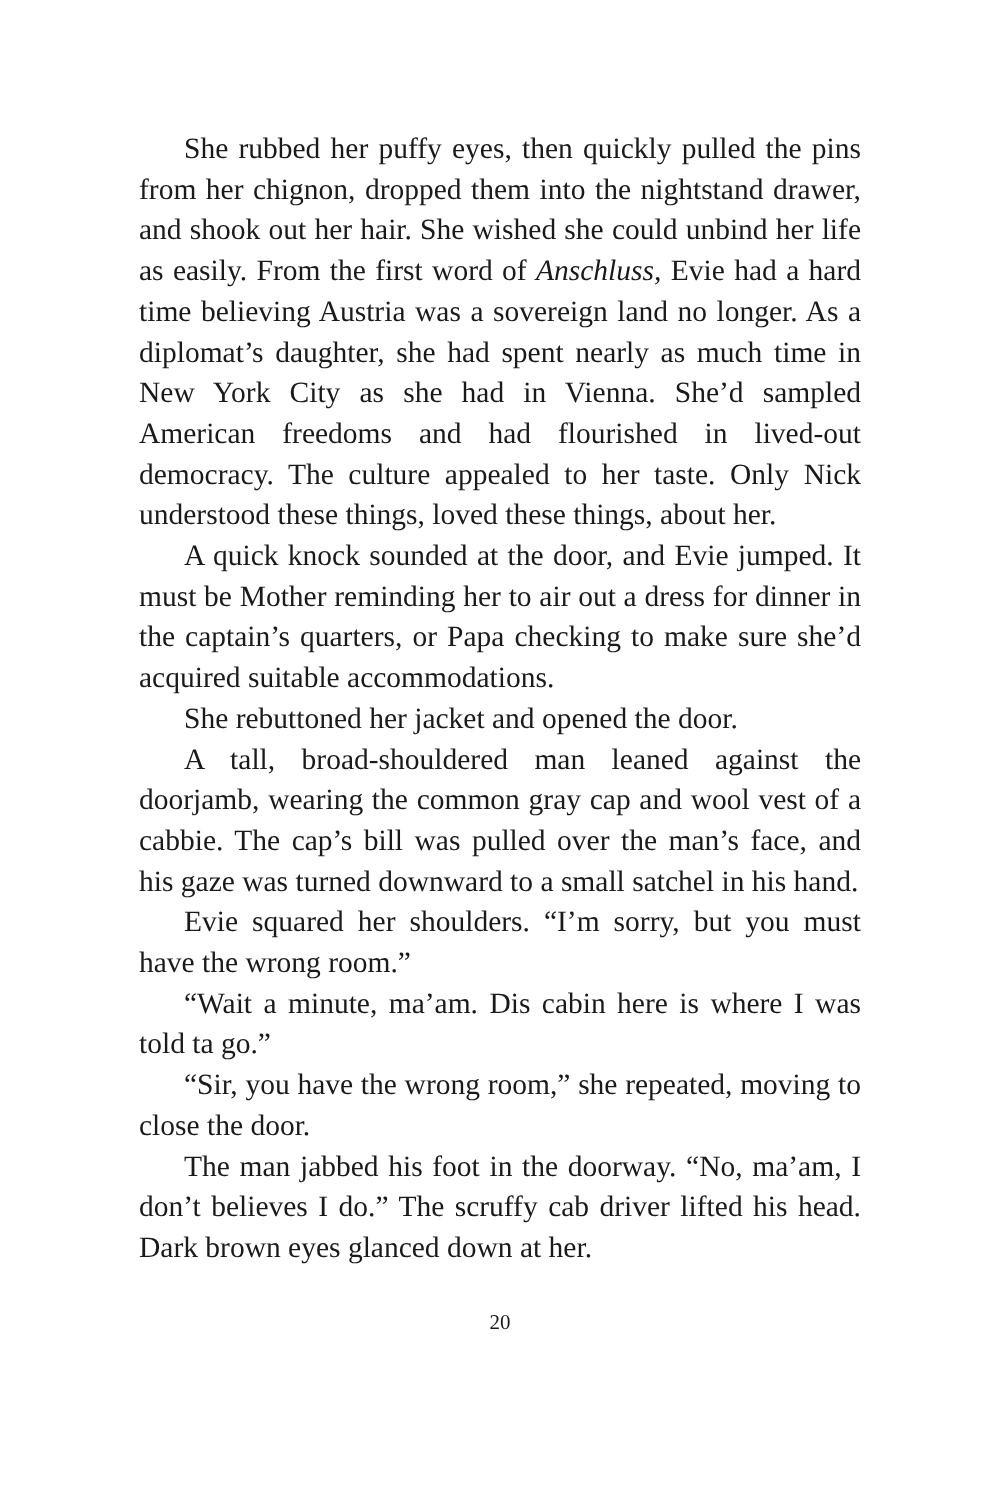She rubbed her puffy eyes, then quickly pulled the pins from her chignon, dropped them into the night­stand drawer, and shook out her hair. She wished she could unbind her life as easily. From the first word of Anschluss, Evie had a hard time believing Austria was a sovereign land no longer. As a diplomat’s daughter, she had spent nearly as much time in New York City as she had in Vienna. She’d sampled American freedoms and had flourished in lived-out democracy. The culture ap­pealed to her taste. Only Nick understood these things, loved these things, about her.
A quick knock sounded at the door, and Evie jumped. It must be Mother reminding her to air out a dress for dinner in the captain’s quarters, or Papa checking to make sure she’d acquired suitable accommodations.
She rebuttoned her jacket and opened the door.
A tall, broad-shouldered man leaned against the doorjamb, wearing the common gray cap and wool vest of a cabbie. The cap’s bill was pulled over the man’s face, and his gaze was turned downward to a small satchel in his hand.
Evie squared her shoulders. “I’m sorry, but you must have the wrong room.”
“Wait a minute, ma’am. Dis cabin here is where I was told ta go.”
“Sir, you have the wrong room,” she repeated, mov­ing to close the door.
The man jabbed his foot in the doorway. “No, ma’am, I don’t believes I do.” The scruffy cab driver lifted his head. Dark brown eyes glanced down at her.
20